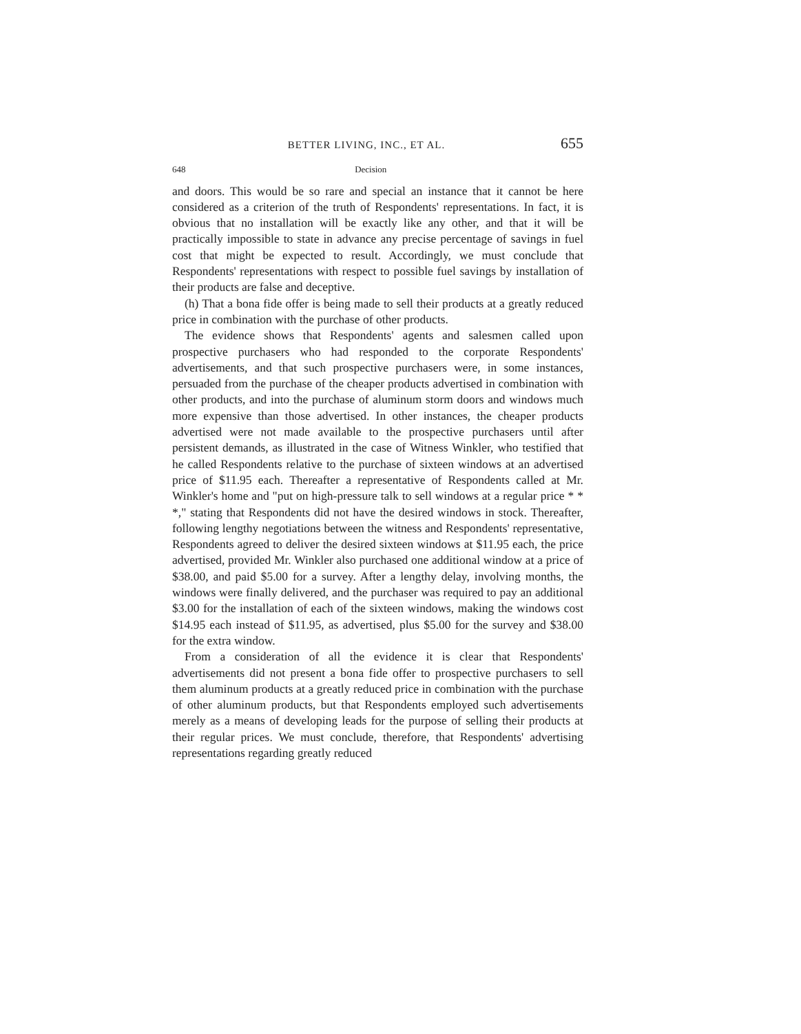BETTER LIVING, INC., ET AL. 655
648 Decision
and doors. This would be so rare and special an instance that it cannot be here considered as a criterion of the truth of Respondents' representations. In fact, it is obvious that no installation will be exactly like any other, and that it will be practically impossible to state in advance any precise percentage of savings in fuel cost that might be expected to result. Accordingly, we must conclude that Respondents' representations with respect to possible fuel savings by installation of their products are false and deceptive.
(h) That a bona fide offer is being made to sell their products at a greatly reduced price in combination with the purchase of other products.
The evidence shows that Respondents' agents and salesmen called upon prospective purchasers who had responded to the corporate Respondents' advertisements, and that such prospective purchasers were, in some instances, persuaded from the purchase of the cheaper products advertised in combination with other products, and into the purchase of aluminum storm doors and windows much more expensive than those advertised. In other instances, the cheaper products advertised were not made available to the prospective purchasers until after persistent demands, as illustrated in the case of Witness Winkler, who testified that he called Respondents relative to the purchase of sixteen windows at an advertised price of $11.95 each. Thereafter a representative of Respondents called at Mr. Winkler's home and "put on high-pressure talk to sell windows at a regular price * * *," stating that Respondents did not have the desired windows in stock. Thereafter, following lengthy negotiations between the witness and Respondents' representative, Respondents agreed to deliver the desired sixteen windows at $11.95 each, the price advertised, provided Mr. Winkler also purchased one additional window at a price of $38.00, and paid $5.00 for a survey. After a lengthy delay, involving months, the windows were finally delivered, and the purchaser was required to pay an additional $3.00 for the installation of each of the sixteen windows, making the windows cost $14.95 each instead of $11.95, as advertised, plus $5.00 for the survey and $38.00 for the extra window.
From a consideration of all the evidence it is clear that Respondents' advertisements did not present a bona fide offer to prospective purchasers to sell them aluminum products at a greatly reduced price in combination with the purchase of other aluminum products, but that Respondents employed such advertisements merely as a means of developing leads for the purpose of selling their products at their regular prices. We must conclude, therefore, that Respondents' advertising representations regarding greatly reduced